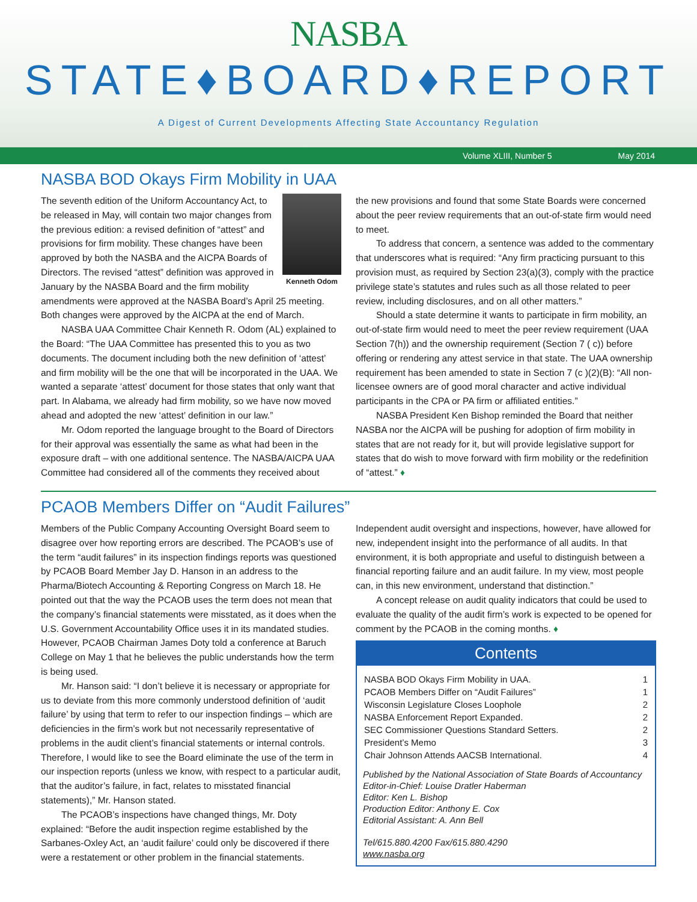NASBA
STATE♦BOARD♦REPORT
A Digest of Current Developments Affecting State Accountancy Regulation
Volume XLIII, Number 5 May 2014
NASBA BOD Okays Firm Mobility in UAA
Kenneth Odom
The seventh edition of the Uniform Accountancy Act, to be released in May, will contain two major changes from the previous edition: a revised definition of “attest” and provisions for firm mobility. These changes have been approved by both the NASBA and the AICPA Boards of Directors. The revised “attest” definition was approved in January by the NASBA Board and the firm mobility amendments were approved at the NASBA Board’s April 25 meeting. Both changes were approved by the AICPA at the end of March.
NASBA UAA Committee Chair Kenneth R. Odom (AL) explained to the Board: “The UAA Committee has presented this to you as two documents. The document including both the new definition of ‘attest’ and firm mobility will be the one that will be incorporated in the UAA. We wanted a separate ‘attest’ document for those states that only want that part. In Alabama, we already had firm mobility, so we have now moved ahead and adopted the new ‘attest’ definition in our law.”
Mr. Odom reported the language brought to the Board of Directors for their approval was essentially the same as what had been in the exposure draft – with one additional sentence. The NASBA/AICPA UAA Committee had considered all of the comments they received about
the new provisions and found that some State Boards were concerned about the peer review requirements that an out-of-state firm would need to meet.
To address that concern, a sentence was added to the commentary that underscores what is required: “Any firm practicing pursuant to this provision must, as required by Section 23(a)(3), comply with the practice privilege state’s statutes and rules such as all those related to peer review, including disclosures, and on all other matters.”
Should a state determine it wants to participate in firm mobility, an out-of-state firm would need to meet the peer review requirement (UAA Section 7(h)) and the ownership requirement (Section 7 ( c)) before offering or rendering any attest service in that state. The UAA ownership requirement has been amended to state in Section 7 (c )(2)(B): “All non-licensee owners are of good moral character and active individual participants in the CPA or PA firm or affiliated entities.”
NASBA President Ken Bishop reminded the Board that neither NASBA nor the AICPA will be pushing for adoption of firm mobility in states that are not ready for it, but will provide legislative support for states that do wish to move forward with firm mobility or the redefinition of “attest.” ♦
PCAOB Members Differ on “Audit Failures”
Members of the Public Company Accounting Oversight Board seem to disagree over how reporting errors are described. The PCAOB’s use of the term “audit failures” in its inspection findings reports was questioned by PCAOB Board Member Jay D. Hanson in an address to the Pharma/Biotech Accounting & Reporting Congress on March 18. He pointed out that the way the PCAOB uses the term does not mean that the company’s financial statements were misstated, as it does when the U.S. Government Accountability Office uses it in its mandated studies. However, PCAOB Chairman James Doty told a conference at Baruch College on May 1 that he believes the public understands how the term is being used.
Mr. Hanson said: “I don’t believe it is necessary or appropriate for us to deviate from this more commonly understood definition of ‘audit failure’ by using that term to refer to our inspection findings – which are deficiencies in the firm’s work but not necessarily representative of problems in the audit client’s financial statements or internal controls. Therefore, I would like to see the Board eliminate the use of the term in our inspection reports (unless we know, with respect to a particular audit, that the auditor’s failure, in fact, relates to misstated financial statements),” Mr. Hanson stated.
The PCAOB’s inspections have changed things, Mr. Doty explained: “Before the audit inspection regime established by the Sarbanes-Oxley Act, an ‘audit failure’ could only be discovered if there were a restatement or other problem in the financial statements.
Independent audit oversight and inspections, however, have allowed for new, independent insight into the performance of all audits. In that environment, it is both appropriate and useful to distinguish between a financial reporting failure and an audit failure. In my view, most people can, in this new environment, understand that distinction.”
A concept release on audit quality indicators that could be used to evaluate the quality of the audit firm’s work is expected to be opened for comment by the PCAOB in the coming months. ♦
Contents
NASBA BOD Okays Firm Mobility in UAA. 1
PCAOB Members Differ on “Audit Failures” 1
Wisconsin Legislature Closes Loophole 2
NASBA Enforcement Report Expanded. 2
SEC Commissioner Questions Standard Setters. 2
President’s Memo 3
Chair Johnson Attends AACSB International. 4
Published by the National Association of State Boards of Accountancy
Editor-in-Chief: Louise Dratler Haberman
Editor: Ken L. Bishop
Production Editor: Anthony E. Cox
Editorial Assistant: A. Ann Bell
Tel/615.880.4200 Fax/615.880.4290
www.nasba.org